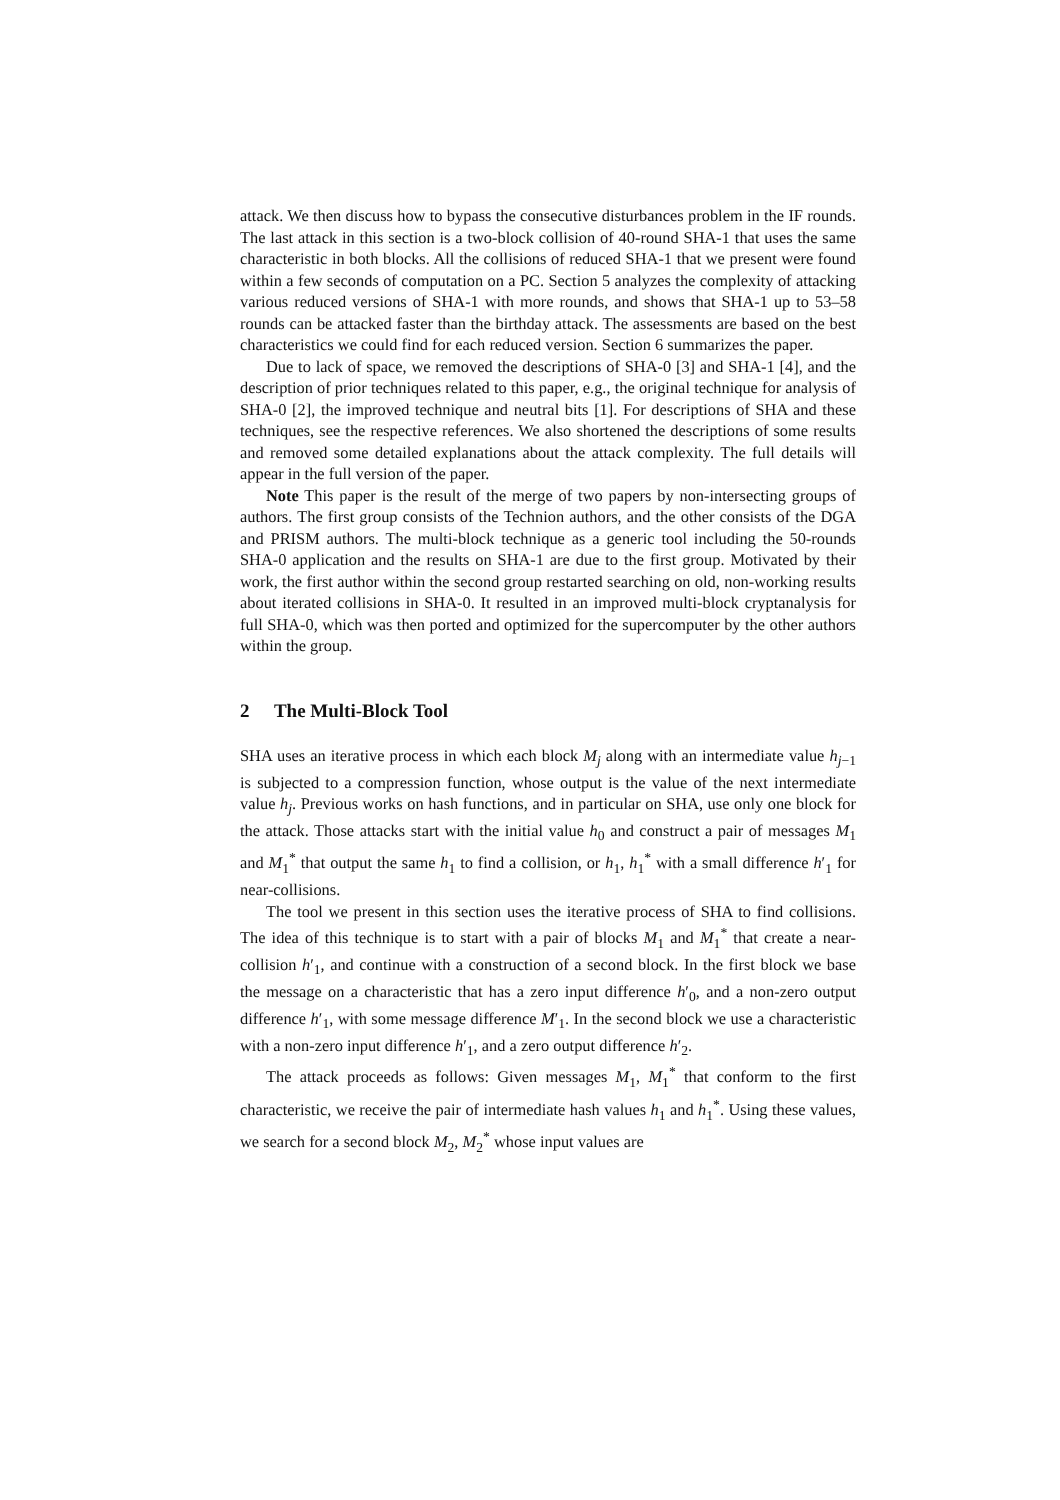attack. We then discuss how to bypass the consecutive disturbances problem in the IF rounds. The last attack in this section is a two-block collision of 40-round SHA-1 that uses the same characteristic in both blocks. All the collisions of reduced SHA-1 that we present were found within a few seconds of computation on a PC. Section 5 analyzes the complexity of attacking various reduced versions of SHA-1 with more rounds, and shows that SHA-1 up to 53–58 rounds can be attacked faster than the birthday attack. The assessments are based on the best characteristics we could find for each reduced version. Section 6 summarizes the paper.
Due to lack of space, we removed the descriptions of SHA-0 [3] and SHA-1 [4], and the description of prior techniques related to this paper, e.g., the original technique for analysis of SHA-0 [2], the improved technique and neutral bits [1]. For descriptions of SHA and these techniques, see the respective references. We also shortened the descriptions of some results and removed some detailed explanations about the attack complexity. The full details will appear in the full version of the paper.
Note This paper is the result of the merge of two papers by non-intersecting groups of authors. The first group consists of the Technion authors, and the other consists of the DGA and PRISM authors. The multi-block technique as a generic tool including the 50-rounds SHA-0 application and the results on SHA-1 are due to the first group. Motivated by their work, the first author within the second group restarted searching on old, non-working results about iterated collisions in SHA-0. It resulted in an improved multi-block cryptanalysis for full SHA-0, which was then ported and optimized for the supercomputer by the other authors within the group.
2 The Multi-Block Tool
SHA uses an iterative process in which each block M<sub>j</sub> along with an intermediate value h<sub>j−1</sub> is subjected to a compression function, whose output is the value of the next intermediate value h<sub>j</sub>. Previous works on hash functions, and in particular on SHA, use only one block for the attack. Those attacks start with the initial value h<sub>0</sub> and construct a pair of messages M<sub>1</sub> and M<sub>1</sub><sup>*</sup> that output the same h<sub>1</sub> to find a collision, or h<sub>1</sub>, h<sub>1</sub><sup>*</sup> with a small difference h′<sub>1</sub> for near-collisions.
The tool we present in this section uses the iterative process of SHA to find collisions. The idea of this technique is to start with a pair of blocks M<sub>1</sub> and M<sub>1</sub><sup>*</sup> that create a near-collision h′<sub>1</sub>, and continue with a construction of a second block. In the first block we base the message on a characteristic that has a zero input difference h′<sub>0</sub>, and a non-zero output difference h′<sub>1</sub>, with some message difference M′<sub>1</sub>. In the second block we use a characteristic with a non-zero input difference h′<sub>1</sub>, and a zero output difference h′<sub>2</sub>.
The attack proceeds as follows: Given messages M<sub>1</sub>, M<sub>1</sub><sup>*</sup> that conform to the first characteristic, we receive the pair of intermediate hash values h<sub>1</sub> and h<sub>1</sub><sup>*</sup>. Using these values, we search for a second block M<sub>2</sub>, M<sub>2</sub><sup>*</sup> whose input values are